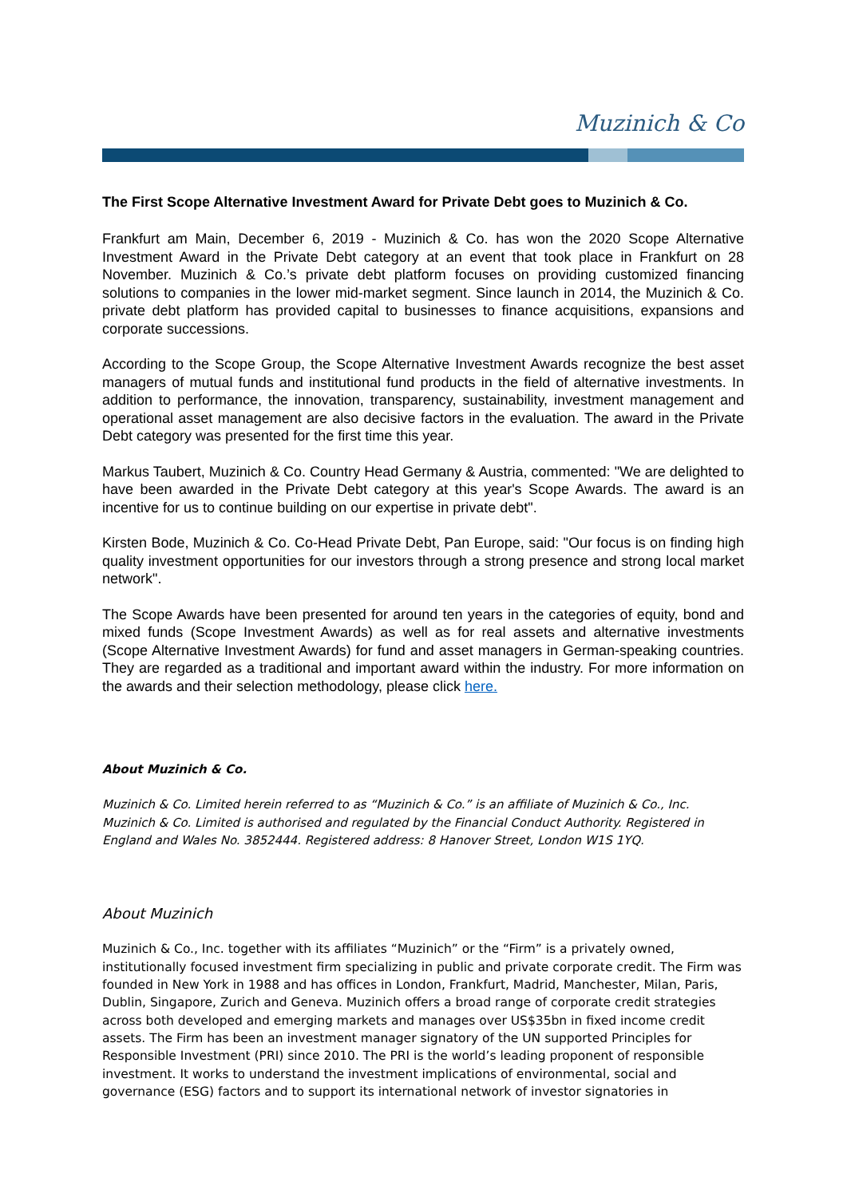Muzinich & Co
The First Scope Alternative Investment Award for Private Debt goes to Muzinich & Co.
Frankfurt am Main, December 6, 2019 - Muzinich & Co. has won the 2020 Scope Alternative Investment Award in the Private Debt category at an event that took place in Frankfurt on 28 November. Muzinich & Co.’s private debt platform focuses on providing customized financing solutions to companies in the lower mid-market segment. Since launch in 2014, the Muzinich & Co. private debt platform has provided capital to businesses to finance acquisitions, expansions and corporate successions.
According to the Scope Group, the Scope Alternative Investment Awards recognize the best asset managers of mutual funds and institutional fund products in the field of alternative investments. In addition to performance, the innovation, transparency, sustainability, investment management and operational asset management are also decisive factors in the evaluation. The award in the Private Debt category was presented for the first time this year.
Markus Taubert, Muzinich & Co. Country Head Germany & Austria, commented: "We are delighted to have been awarded in the Private Debt category at this year's Scope Awards. The award is an incentive for us to continue building on our expertise in private debt".
Kirsten Bode, Muzinich & Co. Co-Head Private Debt, Pan Europe, said: "Our focus is on finding high quality investment opportunities for our investors through a strong presence and strong local market network".
The Scope Awards have been presented for around ten years in the categories of equity, bond and mixed funds (Scope Investment Awards) as well as for real assets and alternative investments (Scope Alternative Investment Awards) for fund and asset managers in German-speaking countries. They are regarded as a traditional and important award within the industry. For more information on the awards and their selection methodology, please click here.
About Muzinich & Co.
Muzinich & Co. Limited herein referred to as “Muzinich & Co.” is an affiliate of Muzinich & Co., Inc. Muzinich & Co. Limited is authorised and regulated by the Financial Conduct Authority. Registered in England and Wales No. 3852444. Registered address: 8 Hanover Street, London W1S 1YQ.
About Muzinich
Muzinich & Co., Inc. together with its affiliates “Muzinich” or the “Firm” is a privately owned, institutionally focused investment firm specializing in public and private corporate credit. The Firm was founded in New York in 1988 and has offices in London, Frankfurt, Madrid, Manchester, Milan, Paris, Dublin, Singapore, Zurich and Geneva. Muzinich offers a broad range of corporate credit strategies across both developed and emerging markets and manages over US$35bn in fixed income credit assets. The Firm has been an investment manager signatory of the UN supported Principles for Responsible Investment (PRI) since 2010. The PRI is the world’s leading proponent of responsible investment. It works to understand the investment implications of environmental, social and governance (ESG) factors and to support its international network of investor signatories in